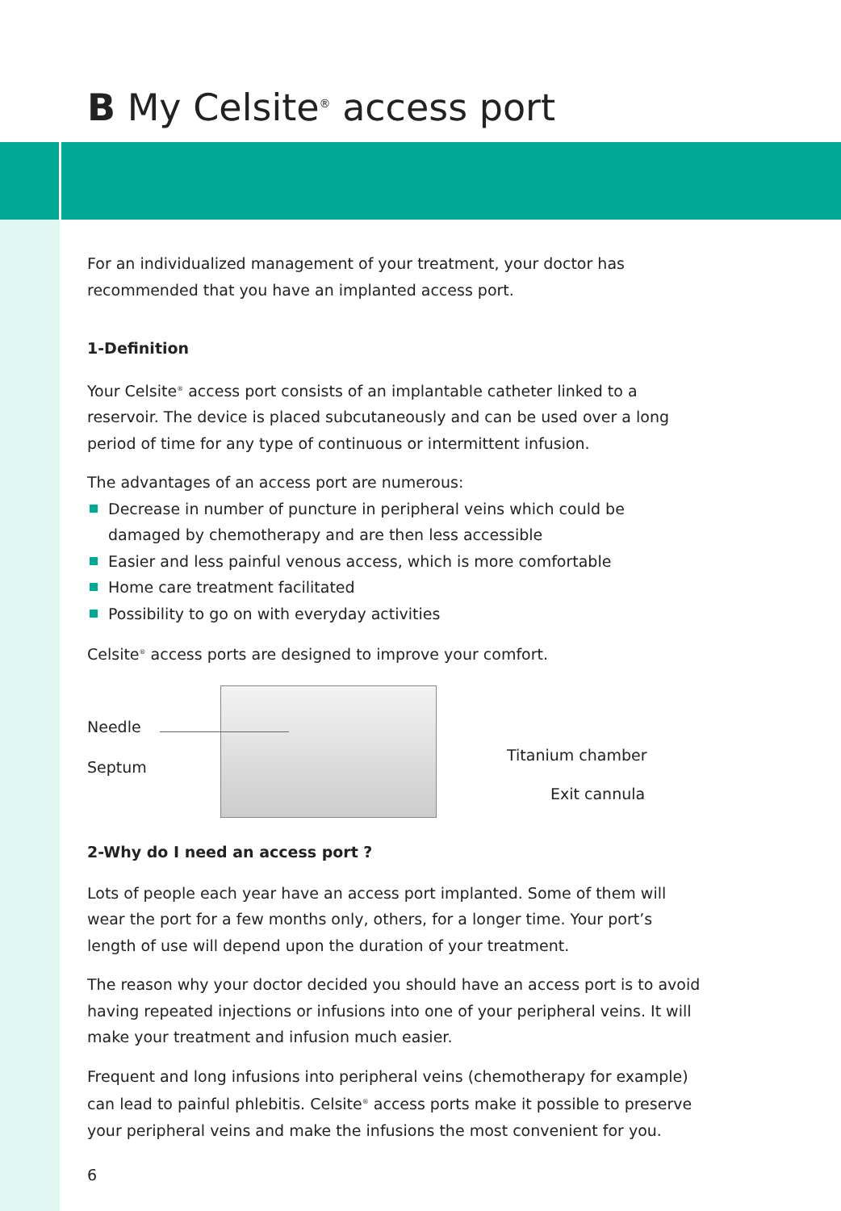B My Celsite<sup>®</sup> access port
For an individualized management of your treatment, your doctor has recommended that you have an implanted access port.
1-Definition
Your Celsite<sup>®</sup> access port consists of an implantable catheter linked to a reservoir. The device is placed subcutaneously and can be used over a long period of time for any type of continuous or intermittent infusion.
The advantages of an access port are numerous:
Decrease in number of puncture in peripheral veins which could be damaged by chemotherapy and are then less accessible
Easier and less painful venous access, which is more comfortable
Home care treatment facilitated
Possibility to go on with everyday activities
Celsite<sup>®</sup> access ports are designed to improve your comfort.
Needle
Septum
Titanium chamber
Exit cannula
2-Why do I need an access port ?
Lots of people each year have an access port implanted. Some of them will wear the port for a few months only, others, for a longer time. Your port’s length of use will depend upon the duration of your treatment.
The reason why your doctor decided you should have an access port is to avoid having repeated injections or infusions into one of your peripheral veins. It will make your treatment and infusion much easier.
Frequent and long infusions into peripheral veins (chemotherapy for example) can lead to painful phlebitis. Celsite<sup>®</sup> access ports make it possible to preserve your peripheral veins and make the infusions the most convenient for you.
6